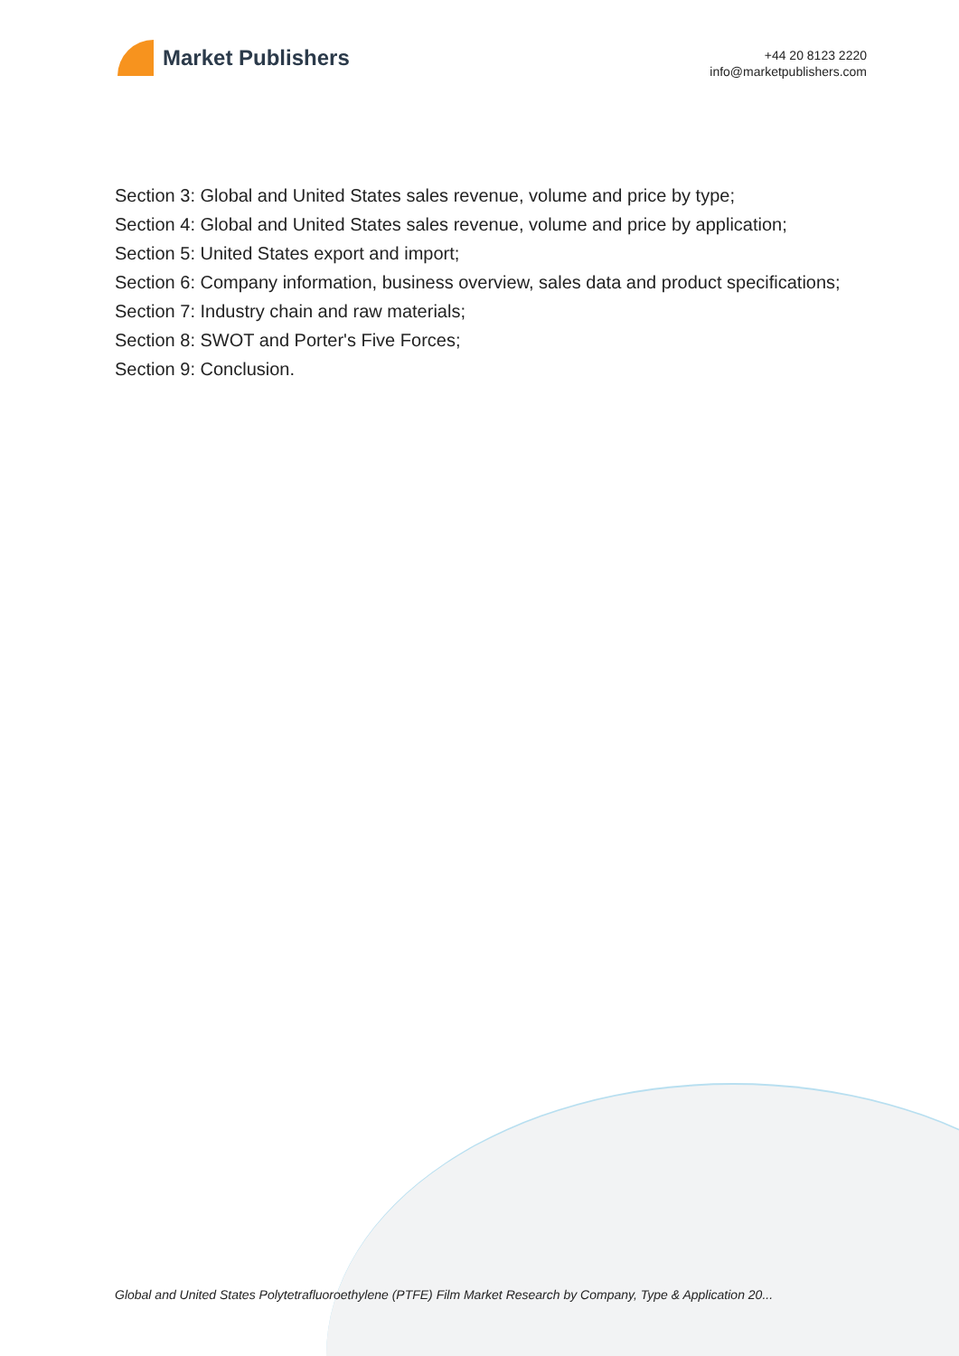Market Publishers
+44 20 8123 2220
info@marketpublishers.com
Section 3: Global and United States sales revenue, volume and price by type;
Section 4: Global and United States sales revenue, volume and price by application;
Section 5: United States export and import;
Section 6: Company information, business overview, sales data and product specifications;
Section 7: Industry chain and raw materials;
Section 8: SWOT and Porter's Five Forces;
Section 9: Conclusion.
Global and United States Polytetrafluoroethylene (PTFE) Film Market Research by Company, Type & Application 20...